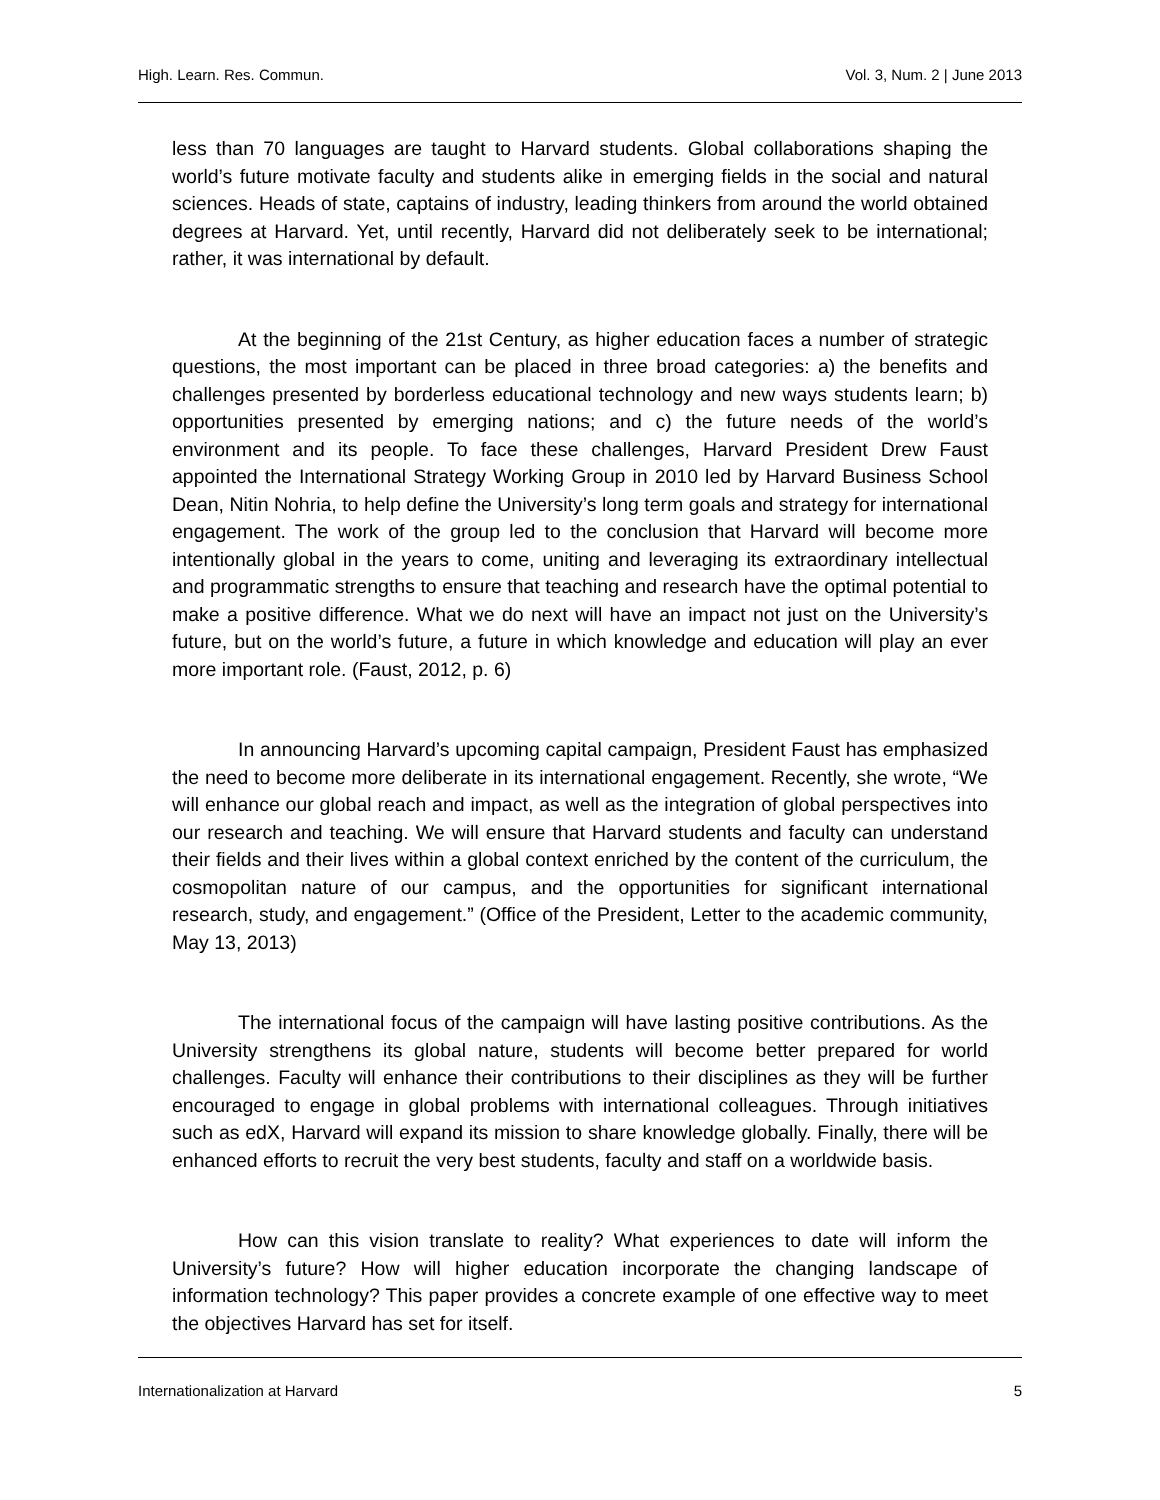High. Learn. Res. Commun. Vol. 3, Num. 2 | June 2013
less than 70 languages are taught to Harvard students. Global collaborations shaping the world’s future motivate faculty and students alike in emerging fields in the social and natural sciences. Heads of state, captains of industry, leading thinkers from around the world obtained degrees at Harvard. Yet, until recently, Harvard did not deliberately seek to be international; rather, it was international by default.
At the beginning of the 21st Century, as higher education faces a number of strategic questions, the most important can be placed in three broad categories: a) the benefits and challenges presented by borderless educational technology and new ways students learn; b) opportunities presented by emerging nations; and c) the future needs of the world’s environment and its people. To face these challenges, Harvard President Drew Faust appointed the International Strategy Working Group in 2010 led by Harvard Business School Dean, Nitin Nohria, to help define the University’s long term goals and strategy for international engagement. The work of the group led to the conclusion that Harvard will become more intentionally global in the years to come, uniting and leveraging its extraordinary intellectual and programmatic strengths to ensure that teaching and research have the optimal potential to make a positive difference. What we do next will have an impact not just on the University’s future, but on the world’s future, a future in which knowledge and education will play an ever more important role. (Faust, 2012, p. 6)
In announcing Harvard’s upcoming capital campaign, President Faust has emphasized the need to become more deliberate in its international engagement. Recently, she wrote, “We will enhance our global reach and impact, as well as the integration of global perspectives into our research and teaching. We will ensure that Harvard students and faculty can understand their fields and their lives within a global context enriched by the content of the curriculum, the cosmopolitan nature of our campus, and the opportunities for significant international research, study, and engagement.” (Office of the President, Letter to the academic community, May 13, 2013)
The international focus of the campaign will have lasting positive contributions. As the University strengthens its global nature, students will become better prepared for world challenges. Faculty will enhance their contributions to their disciplines as they will be further encouraged to engage in global problems with international colleagues. Through initiatives such as edX, Harvard will expand its mission to share knowledge globally. Finally, there will be enhanced efforts to recruit the very best students, faculty and staff on a worldwide basis.
How can this vision translate to reality? What experiences to date will inform the University’s future? How will higher education incorporate the changing landscape of information technology? This paper provides a concrete example of one effective way to meet the objectives Harvard has set for itself.
Internationalization at Harvard 5